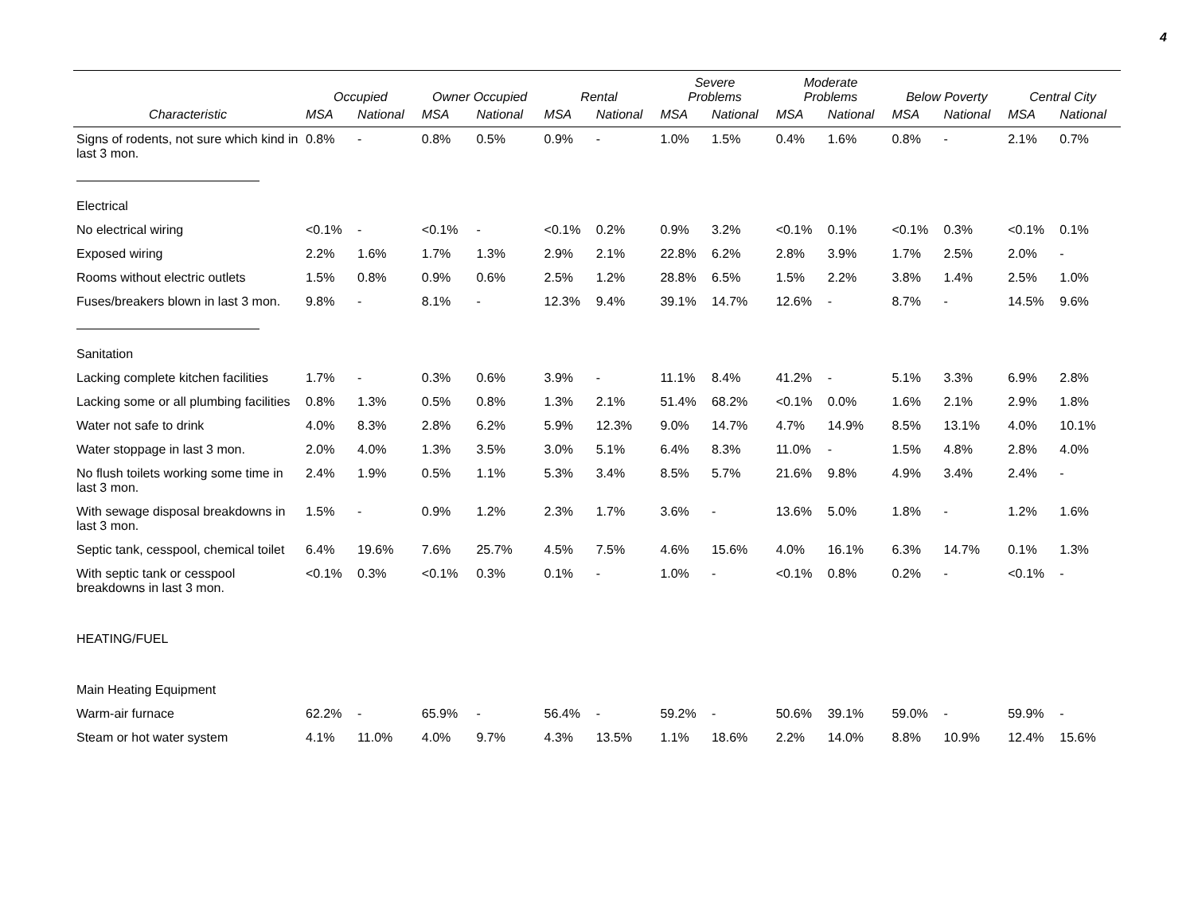4
| | Occupied | | Owner Occupied | | Rental | | Severe Problems | | Moderate Problems | | Below Poverty | | Central City | |
| --- | --- | --- | --- | --- | --- | --- | --- | --- | --- | --- | --- | --- | --- | --- |
| Characteristic | MSA | National | MSA | National | MSA | National | MSA | National | MSA | National | MSA | National | MSA | National |
| Signs of rodents, not sure which kind in last 3 mon. | 0.8% | - | 0.8% | 0.5% | 0.9% | - | 1.0% | 1.5% | 0.4% | 1.6% | 0.8% | - | 2.1% | 0.7% |
| Electrical | | | | | | | | | | | | | | |
| No electrical wiring | <0.1% | - | <0.1% | - | <0.1% | 0.2% | 0.9% | 3.2% | <0.1% | 0.1% | <0.1% | 0.3% | <0.1% | 0.1% |
| Exposed wiring | 2.2% | 1.6% | 1.7% | 1.3% | 2.9% | 2.1% | 22.8% | 6.2% | 2.8% | 3.9% | 1.7% | 2.5% | 2.0% | - |
| Rooms without electric outlets | 1.5% | 0.8% | 0.9% | 0.6% | 2.5% | 1.2% | 28.8% | 6.5% | 1.5% | 2.2% | 3.8% | 1.4% | 2.5% | 1.0% |
| Fuses/breakers blown in last 3 mon. | 9.8% | - | 8.1% | - | 12.3% | 9.4% | 39.1% | 14.7% | 12.6% | - | 8.7% | - | 14.5% | 9.6% |
| Sanitation | | | | | | | | | | | | | | |
| Lacking complete kitchen facilities | 1.7% | - | 0.3% | 0.6% | 3.9% | - | 11.1% | 8.4% | 41.2% | - | 5.1% | 3.3% | 6.9% | 2.8% |
| Lacking some or all plumbing facilities | 0.8% | 1.3% | 0.5% | 0.8% | 1.3% | 2.1% | 51.4% | 68.2% | <0.1% | 0.0% | 1.6% | 2.1% | 2.9% | 1.8% |
| Water not safe to drink | 4.0% | 8.3% | 2.8% | 6.2% | 5.9% | 12.3% | 9.0% | 14.7% | 4.7% | 14.9% | 8.5% | 13.1% | 4.0% | 10.1% |
| Water stoppage in last 3 mon. | 2.0% | 4.0% | 1.3% | 3.5% | 3.0% | 5.1% | 6.4% | 8.3% | 11.0% | - | 1.5% | 4.8% | 2.8% | 4.0% |
| No flush toilets working some time in last 3 mon. | 2.4% | 1.9% | 0.5% | 1.1% | 5.3% | 3.4% | 8.5% | 5.7% | 21.6% | 9.8% | 4.9% | 3.4% | 2.4% | - |
| With sewage disposal breakdowns in last 3 mon. | 1.5% | - | 0.9% | 1.2% | 2.3% | 1.7% | 3.6% | - | 13.6% | 5.0% | 1.8% | - | 1.2% | 1.6% |
| Septic tank, cesspool, chemical toilet | 6.4% | 19.6% | 7.6% | 25.7% | 4.5% | 7.5% | 4.6% | 15.6% | 4.0% | 16.1% | 6.3% | 14.7% | 0.1% | 1.3% |
| With septic tank or cesspool breakdowns in last 3 mon. | <0.1% | 0.3% | <0.1% | 0.3% | 0.1% | - | 1.0% | - | <0.1% | 0.8% | 0.2% | - | <0.1% | - |
| HEATING/FUEL | | | | | | | | | | | | | | |
| Main Heating Equipment | | | | | | | | | | | | | | |
| Warm-air furnace | 62.2% | - | 65.9% | - | 56.4% | - | 59.2% | - | 50.6% | 39.1% | 59.0% | - | 59.9% | - |
| Steam or hot water system | 4.1% | 11.0% | 4.0% | 9.7% | 4.3% | 13.5% | 1.1% | 18.6% | 2.2% | 14.0% | 8.8% | 10.9% | 12.4% | 15.6% |